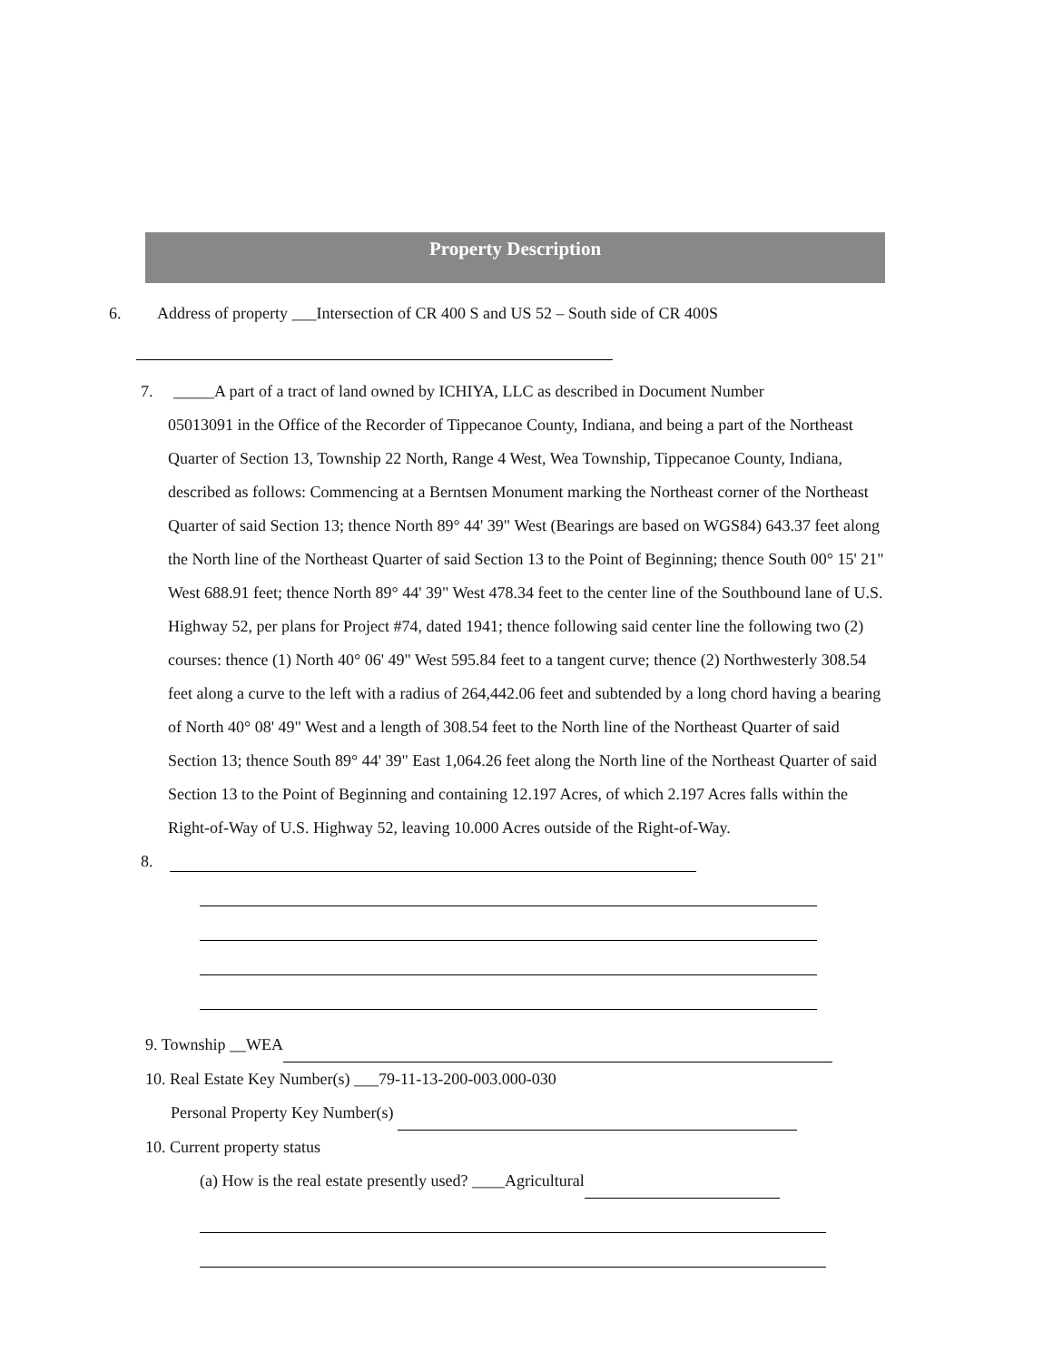Property Description
6. Address of property ___Intersection of CR 400 S and US 52 – South side of CR 400S
7. _____A part of a tract of land owned by ICHIYA, LLC as described in Document Number
05013091 in the Office of the Recorder of Tippecanoe County, Indiana, and being a part of the Northeast Quarter of Section 13, Township 22 North, Range 4 West, Wea Township, Tippecanoe County, Indiana, described as follows: Commencing at a Berntsen Monument marking the Northeast corner of the Northeast Quarter of said Section 13; thence North 89° 44' 39" West (Bearings are based on WGS84) 643.37 feet along the North line of the Northeast Quarter of said Section 13 to the Point of Beginning; thence South 00° 15' 21" West 688.91 feet; thence North 89° 44' 39" West 478.34 feet to the center line of the Southbound lane of U.S. Highway 52, per plans for Project #74, dated 1941; thence following said center line the following two (2) courses: thence (1) North 40° 06' 49" West 595.84 feet to a tangent curve; thence (2) Northwesterly 308.54 feet along a curve to the left with a radius of 264,442.06 feet and subtended by a long chord having a bearing of North 40° 08' 49" West and a length of 308.54 feet to the North line of the Northeast Quarter of said Section 13; thence South 89° 44' 39" East 1,064.26 feet along the North line of the Northeast Quarter of said Section 13 to the Point of Beginning and containing 12.197 Acres, of which 2.197 Acres falls within the Right-of-Way of U.S. Highway 52, leaving 10.000 Acres outside of the Right-of-Way.
8.
9. Township __WEA
10. Real Estate Key Number(s) ___79-11-13-200-003.000-030
Personal Property Key Number(s)
10. Current property status
(a) How is the real estate presently used? ____Agricultural